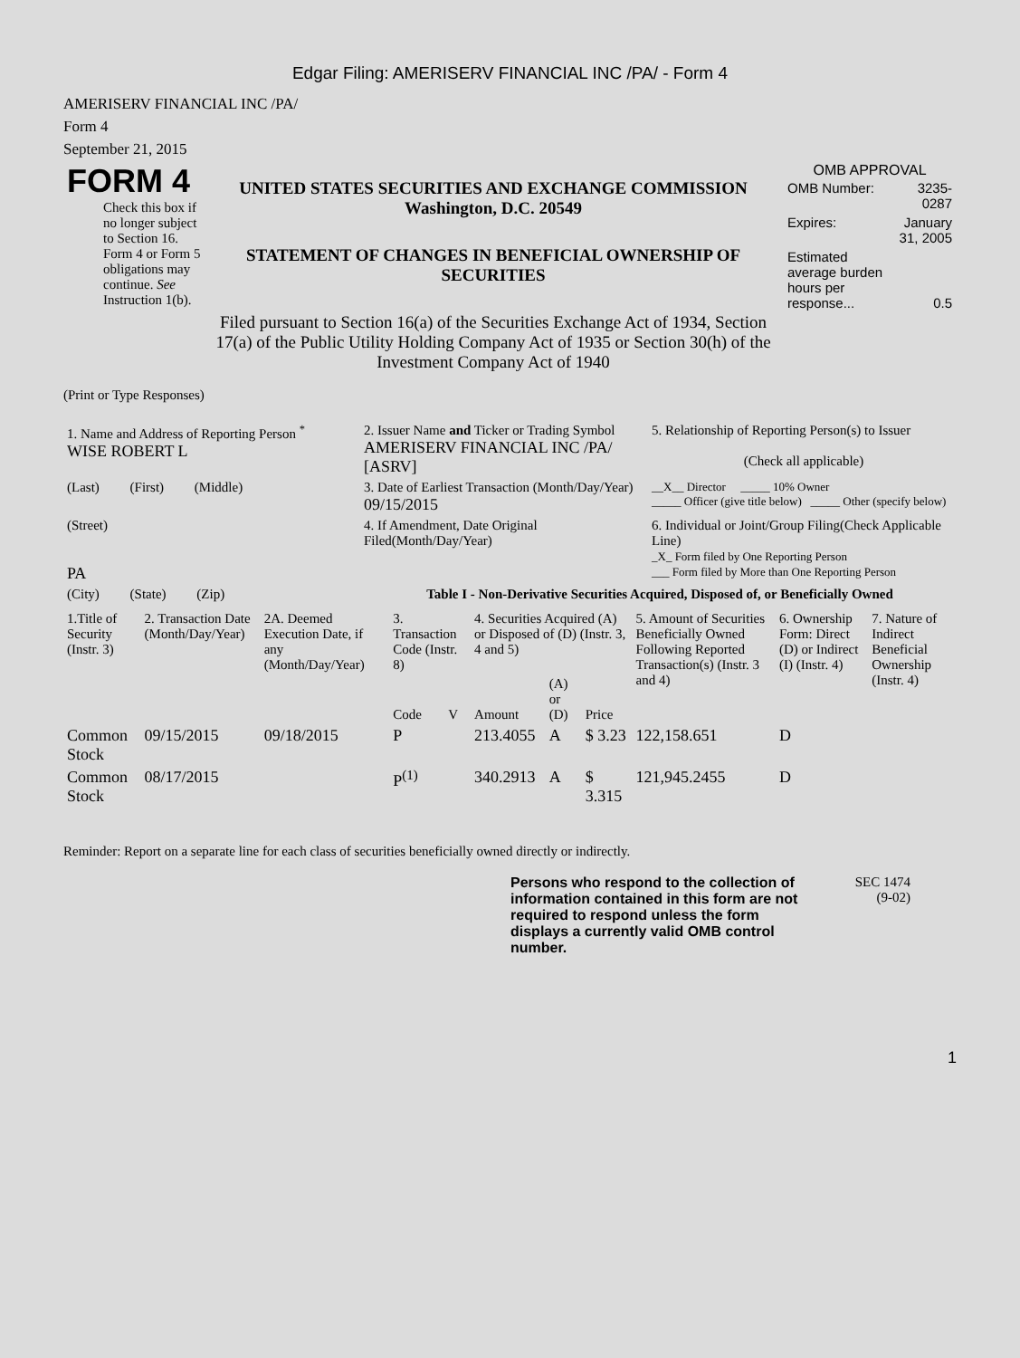Edgar Filing: AMERISERV FINANCIAL INC /PA/ - Form 4
AMERISERV FINANCIAL INC /PA/
Form 4
September 21, 2015
| FORM 4 Check this box if no longer subject to Section 16. Form 4 or Form 5 obligations may continue. See Instruction 1(b). | UNITED STATES SECURITIES AND EXCHANGE COMMISSION Washington, D.C. 20549 STATEMENT OF CHANGES IN BENEFICIAL OWNERSHIP OF SECURITIES Filed pursuant to Section 16(a) of the Securities Exchange Act of 1934, Section 17(a) of the Public Utility Holding Company Act of 1935 or Section 30(h) of the Investment Company Act of 1940 | OMB APPROVAL / OMB Number: / 3235-0287 / / Expires: / January 31, 2005 / / Estimated average burden hours per response... / 0.5 / |
(Print or Type Responses)
| 1. Name and Address of Reporting Person <sup>*</sup> WISE ROBERT L | 2. Issuer Name and Ticker or Trading Symbol AMERISERV FINANCIAL INC /PA/ [ASRV] | 5. Relationship of Reporting Person(s) to Issuer (Check all applicable) |
| (Last) (First) (Middle) | 3. Date of Earliest Transaction (Month/Day/Year) 09/15/2015 | __X__ Director _____ 10% Owner _____ Officer (give title below) _____ Other (specify below) |
| (Street) PA | 4. If Amendment, Date Original Filed(Month/Day/Year) | 6. Individual or Joint/Group Filing(Check Applicable Line) _X_ Form filed by One Reporting Person ___ Form filed by More than One Reporting Person |
| (City) (State) (Zip) | Table I - Non-Derivative Securities Acquired, Disposed of, or Beneficially Owned | |
| 1.Title of Security (Instr. 3) | 2. Transaction Date (Month/Day/Year) | 2A. Deemed Execution Date, if any (Month/Day/Year) | 3. Transaction Code (Instr. 8) | | 4. Securities Acquired (A) or Disposed of (D) (Instr. 3, 4 and 5) | | | 5. Amount of Securities Beneficially Owned Following Reported Transaction(s) (Instr. 3 and 4) | 6. Ownership Form: Direct (D) or Indirect (I) (Instr. 4) | 7. Nature of Indirect Beneficial Ownership (Instr. 4) |
| --- | --- | --- | --- | --- | --- | --- | --- | --- | --- | --- |
| | | | Code | V | Amount | (A) or (D) | Price | | | |
| Common Stock | 09/15/2015 | 09/18/2015 | P | | 213.4055 | A | $ 3.23 | 122,158.651 | D | |
| Common Stock | 08/17/2015 | | P<sup>(1)</sup> | | 340.2913 | A | $ 3.315 | 121,945.2455 | D | |
Reminder: Report on a separate line for each class of securities beneficially owned directly or indirectly.
| Persons who respond to the collection of information contained in this form are not required to respond unless the form displays a currently valid OMB control number. | SEC 1474 (9-02) |
1